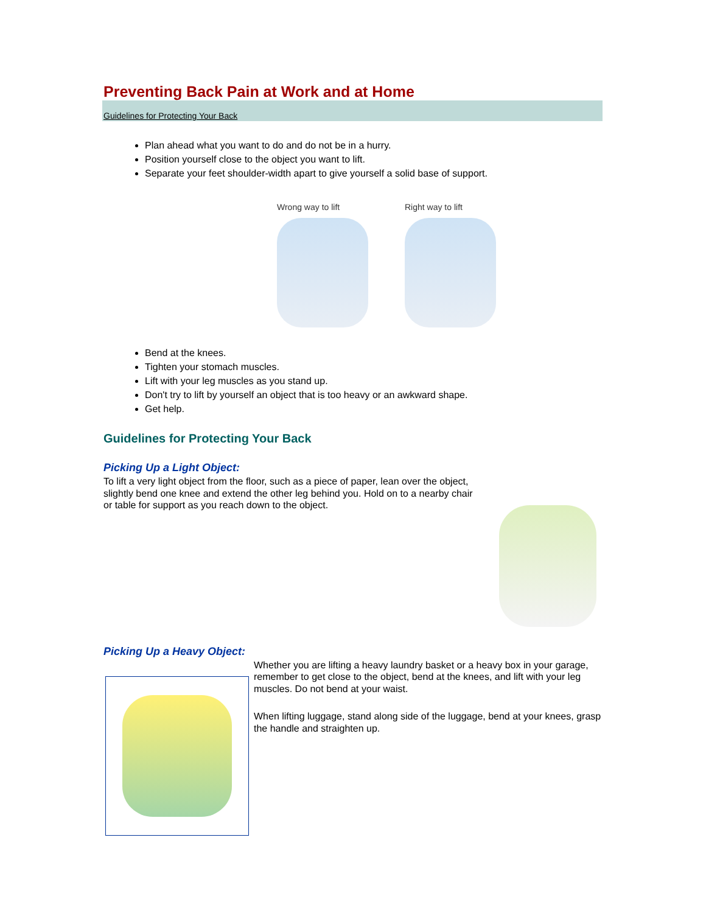Preventing Back Pain at Work and at Home
Guidelines for Protecting Your Back
Plan ahead what you want to do and do not be in a hurry.
Position yourself close to the object you want to lift.
Separate your feet shoulder-width apart to give yourself a solid base of support.
Wrong way to lift Right way to lift
Bend at the knees.
Tighten your stomach muscles.
Lift with your leg muscles as you stand up.
Don't try to lift by yourself an object that is too heavy or an awkward shape.
Get help.
Guidelines for Protecting Your Back
Picking Up a Light Object:
To lift a very light object from the floor, such as a piece of paper, lean over the object, slightly bend one knee and extend the other leg behind you. Hold on to a nearby chair or table for support as you reach down to the object.
Picking Up a Heavy Object:
Whether you are lifting a heavy laundry basket or a heavy box in your garage, remember to get close to the object, bend at the knees, and lift with your leg muscles. Do not bend at your waist.
When lifting luggage, stand along side of the luggage, bend at your knees, grasp the handle and straighten up.